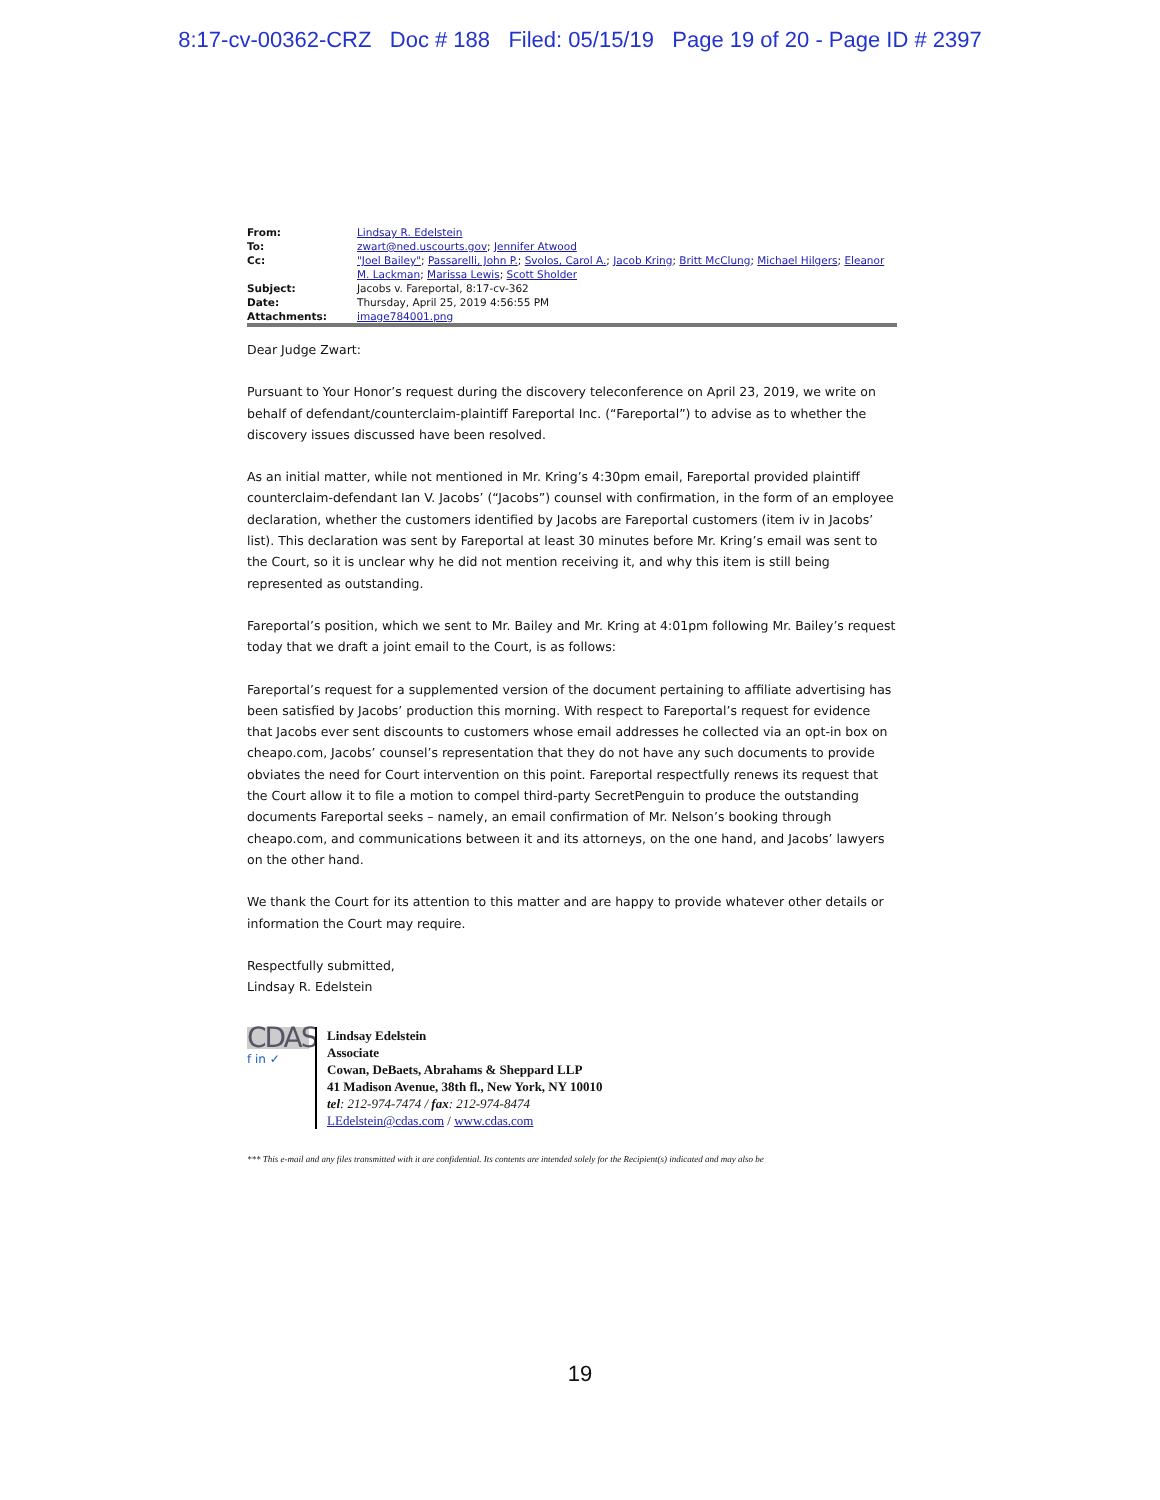8:17-cv-00362-CRZ Doc # 188 Filed: 05/15/19 Page 19 of 20 - Page ID # 2397
| From: | Lindsay R. Edelstein |
| To: | zwart@ned.uscourts.gov ; Jennifer Atwood |
| Cc: | "Joel Bailey" ; Passarelli, John P. ; Svolos, Carol A. ; Jacob Kring ; Britt McClung ; Michael Hilgers ; Eleanor M. Lackman ; Marissa Lewis ; Scott Sholder |
| Subject: | Jacobs v. Fareportal, 8:17-cv-362 |
| Date: | Thursday, April 25, 2019 4:56:55 PM |
| Attachments: | image784001.png |
Dear Judge Zwart:
Pursuant to Your Honor’s request during the discovery teleconference on April 23, 2019, we write on behalf of defendant/counterclaim-plaintiff Fareportal Inc. (“Fareportal”) to advise as to whether the discovery issues discussed have been resolved.
As an initial matter, while not mentioned in Mr. Kring’s 4:30pm email, Fareportal provided plaintiff counterclaim-defendant Ian V. Jacobs’ (“Jacobs”) counsel with confirmation, in the form of an employee declaration, whether the customers identified by Jacobs are Fareportal customers (item iv in Jacobs’ list). This declaration was sent by Fareportal at least 30 minutes before Mr. Kring’s email was sent to the Court, so it is unclear why he did not mention receiving it, and why this item is still being represented as outstanding.
Fareportal’s position, which we sent to Mr. Bailey and Mr. Kring at 4:01pm following Mr. Bailey’s request today that we draft a joint email to the Court, is as follows:
Fareportal’s request for a supplemented version of the document pertaining to affiliate advertising has been satisfied by Jacobs’ production this morning. With respect to Fareportal’s request for evidence that Jacobs ever sent discounts to customers whose email addresses he collected via an opt-in box on cheapo.com, Jacobs’ counsel’s representation that they do not have any such documents to provide obviates the need for Court intervention on this point. Fareportal respectfully renews its request that the Court allow it to file a motion to compel third-party SecretPenguin to produce the outstanding documents Fareportal seeks – namely, an email confirmation of Mr. Nelson’s booking through cheapo.com, and communications between it and its attorneys, on the one hand, and Jacobs’ lawyers on the other hand.
We thank the Court for its attention to this matter and are happy to provide whatever other details or information the Court may require.
Respectfully submitted,
Lindsay R. Edelstein
CDAS
f in ✓
Lindsay Edelstein
Associate
Cowan, DeBaets, Abrahams & Sheppard LLP
41 Madison Avenue, 38th fl., New York, NY 10010
tel: 212-974-7474 / fax: 212-974-8474
LEdelstein@cdas.com / www.cdas.com
*** This e-mail and any files transmitted with it are confidential. Its contents are intended solely for the Recipient(s) indicated and may also be
19